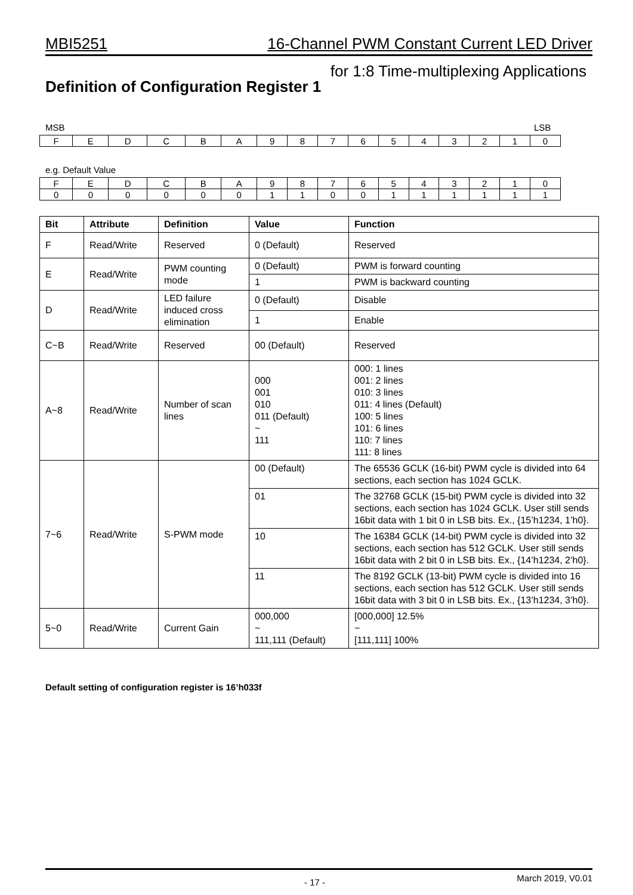MBI5251 16-Channel PWM Constant Current LED Driver
for 1:8 Time-multiplexing Applications
Definition of Configuration Register 1
MSB LSB
| F | E | D | C | B | A | 9 | 8 | 7 | 6 | 5 | 4 | 3 | 2 | 1 | 0 |
e.g. Default Value
| F | E | D | C | B | A | 9 | 8 | 7 | 6 | 5 | 4 | 3 | 2 | 1 | 0 |
| 0 | 0 | 0 | 0 | 0 | 0 | 1 | 1 | 0 | 0 | 1 | 1 | 1 | 1 | 1 | 1 |
| Bit | Attribute | Definition | Value | Function |
| --- | --- | --- | --- | --- |
| F | Read/Write | Reserved | 0 (Default) | Reserved |
| E | Read/Write | PWM counting mode | 0 (Default) | PWM is forward counting |
| | | | 1 | PWM is backward counting |
| D | Read/Write | LED failure induced cross elimination | 0 (Default) | Disable |
| | | | 1 | Enable |
| C~B | Read/Write | Reserved | 00 (Default) | Reserved |
| A~8 | Read/Write | Number of scan lines | 000 001 010 011 (Default) ~ 111 | 000: 1 lines 001: 2 lines 010: 3 lines 011: 4 lines (Default) 100: 5 lines 101: 6 lines 110: 7 lines 111: 8 lines |
| 7~6 | Read/Write | S-PWM mode | 00 (Default) | The 65536 GCLK (16-bit) PWM cycle is divided into 64 sections, each section has 1024 GCLK. |
| | | | 01 | The 32768 GCLK (15-bit) PWM cycle is divided into 32 sections, each section has 1024 GCLK. User still sends 16bit data with 1 bit 0 in LSB bits. Ex., {15’h1234, 1’h0}. |
| | | | 10 | The 16384 GCLK (14-bit) PWM cycle is divided into 32 sections, each section has 512 GCLK. User still sends 16bit data with 2 bit 0 in LSB bits. Ex., {14’h1234, 2’h0}. |
| | | | 11 | The 8192 GCLK (13-bit) PWM cycle is divided into 16 sections, each section has 512 GCLK. User still sends 16bit data with 3 bit 0 in LSB bits. Ex., {13’h1234, 3’h0}. |
| 5~0 | Read/Write | Current Gain | 000,000 ~ 111,111 (Default) | [000,000] 12.5% ~ [111,111] 100% |
Default setting of configuration register is 16’h033f
- 17 - March 2019, V0.01